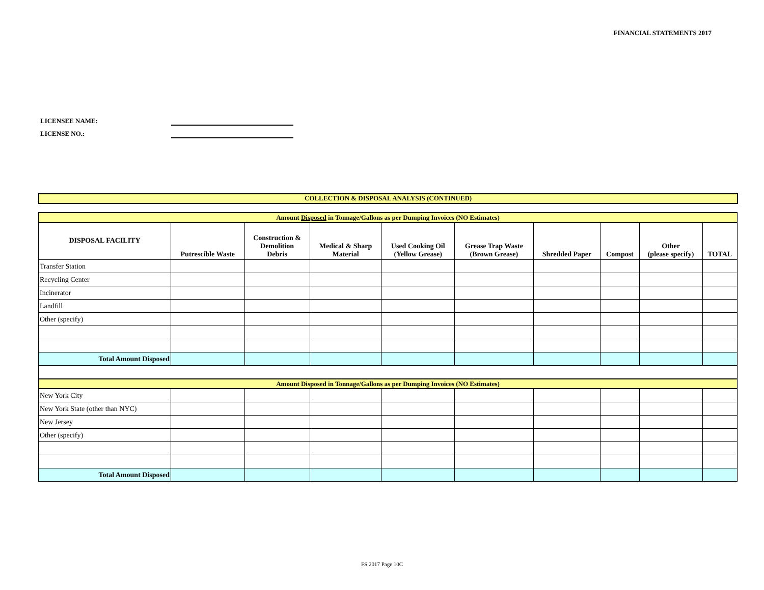FINANCIAL STATEMENTS 2017
LICENSEE NAME:
LICENSE NO.:
COLLECTION & DISPOSAL ANALYSIS (CONTINUED)
| Amount Disposed in Tonnage/Gallons as per Dumping Invoices (NO Estimates) | | | | | | | | | |
| DISPOSAL FACILITY | Putrescible Waste | Construction & Demolition Debris | Medical & Sharp Material | Used Cooking Oil (Yellow Grease) | Grease Trap Waste (Brown Grease) | Shredded Paper | Compost | Other (please specify) | TOTAL |
| Transfer Station | | | | | | | | | |
| Recycling Center | | | | | | | | | |
| Incinerator | | | | | | | | | |
| Landfill | | | | | | | | | |
| Other (specify) | | | | | | | | | |
| Total Amount Disposed | | | | | | | | | |
| Amount Disposed in Tonnage/Gallons as per Dumping Invoices (NO Estimates) | | | | | | | | | |
| New York City | | | | | | | | | |
| New York State (other than NYC) | | | | | | | | | |
| New Jersey | | | | | | | | | |
| Other (specify) | | | | | | | | | |
| Total Amount Disposed | | | | | | | | | |
FS 2017 Page 10C